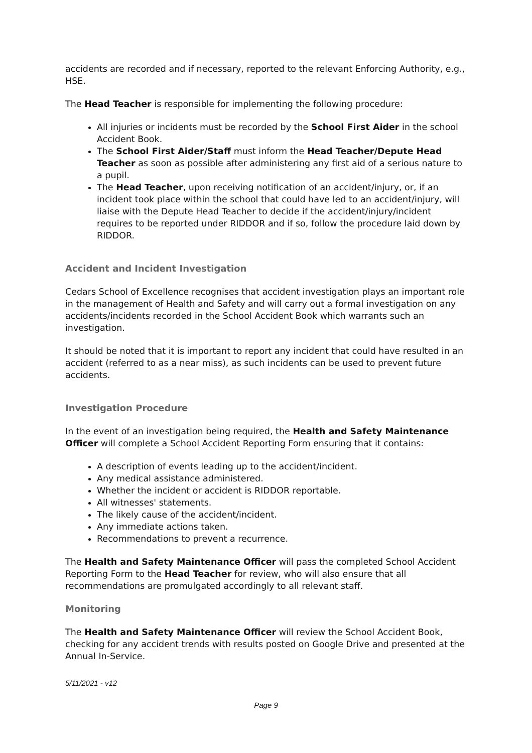accidents are recorded and if necessary, reported to the relevant Enforcing Authority, e.g., HSE.
The Head Teacher is responsible for implementing the following procedure:
All injuries or incidents must be recorded by the School First Aider in the school Accident Book.
The School First Aider/Staff must inform the Head Teacher/Depute Head Teacher as soon as possible after administering any first aid of a serious nature to a pupil.
The Head Teacher, upon receiving notification of an accident/injury, or, if an incident took place within the school that could have led to an accident/injury, will liaise with the Depute Head Teacher to decide if the accident/injury/incident requires to be reported under RIDDOR and if so, follow the procedure laid down by RIDDOR.
Accident and Incident Investigation
Cedars School of Excellence recognises that accident investigation plays an important role in the management of Health and Safety and will carry out a formal investigation on any accidents/incidents recorded in the School Accident Book which warrants such an investigation.
It should be noted that it is important to report any incident that could have resulted in an accident (referred to as a near miss), as such incidents can be used to prevent future accidents.
Investigation Procedure
In the event of an investigation being required, the Health and Safety Maintenance Officer will complete a School Accident Reporting Form ensuring that it contains:
A description of events leading up to the accident/incident.
Any medical assistance administered.
Whether the incident or accident is RIDDOR reportable.
All witnesses' statements.
The likely cause of the accident/incident.
Any immediate actions taken.
Recommendations to prevent a recurrence.
The Health and Safety Maintenance Officer will pass the completed School Accident Reporting Form to the Head Teacher for review, who will also ensure that all recommendations are promulgated accordingly to all relevant staff.
Monitoring
The Health and Safety Maintenance Officer will review the School Accident Book, checking for any accident trends with results posted on Google Drive and presented at the Annual In-Service.
5/11/2021 - v12
Page 9